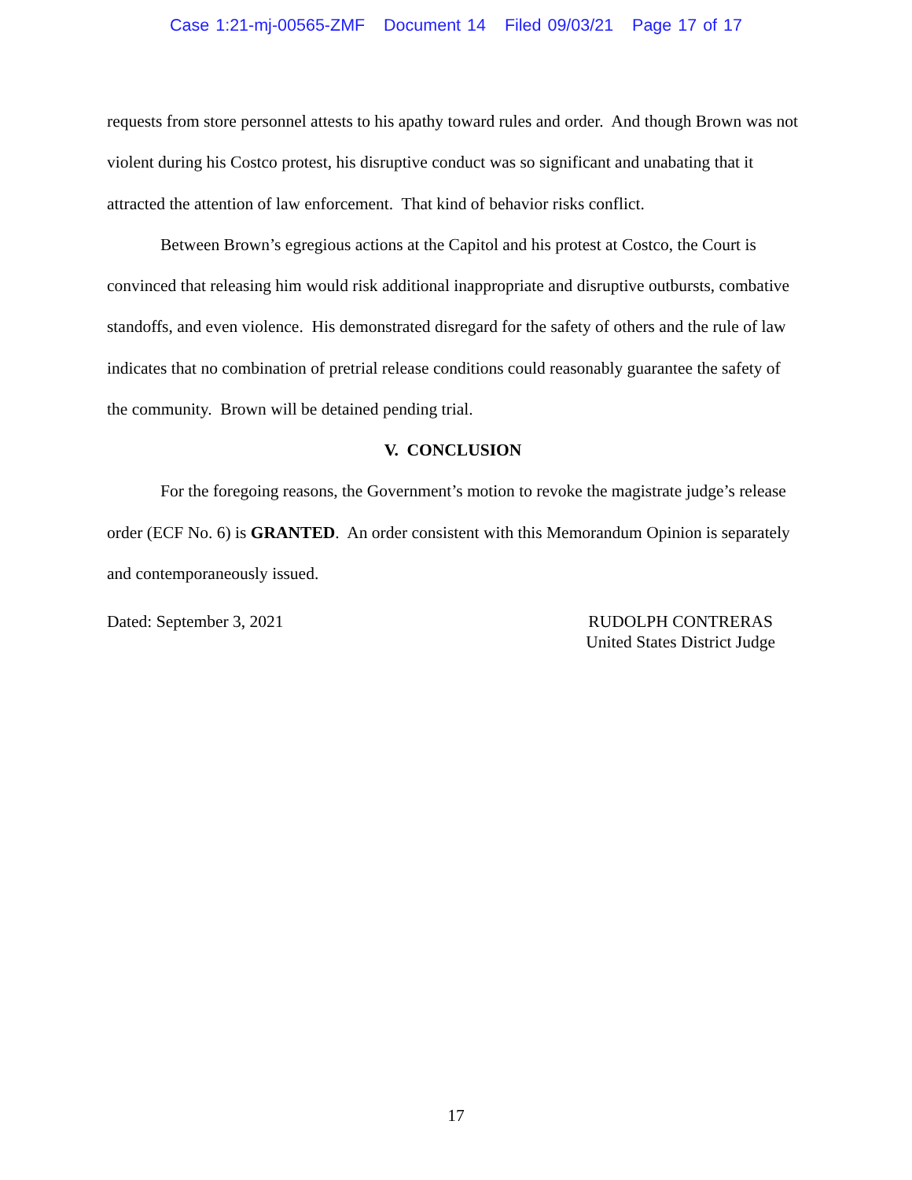Case 1:21-mj-00565-ZMF Document 14 Filed 09/03/21 Page 17 of 17
requests from store personnel attests to his apathy toward rules and order. And though Brown was not violent during his Costco protest, his disruptive conduct was so significant and unabating that it attracted the attention of law enforcement. That kind of behavior risks conflict.
Between Brown’s egregious actions at the Capitol and his protest at Costco, the Court is convinced that releasing him would risk additional inappropriate and disruptive outbursts, combative standoffs, and even violence. His demonstrated disregard for the safety of others and the rule of law indicates that no combination of pretrial release conditions could reasonably guarantee the safety of the community. Brown will be detained pending trial.
V. CONCLUSION
For the foregoing reasons, the Government’s motion to revoke the magistrate judge’s release order (ECF No. 6) is GRANTED. An order consistent with this Memorandum Opinion is separately and contemporaneously issued.
Dated: September 3, 2021 RUDOLPH CONTRERAS
United States District Judge
17